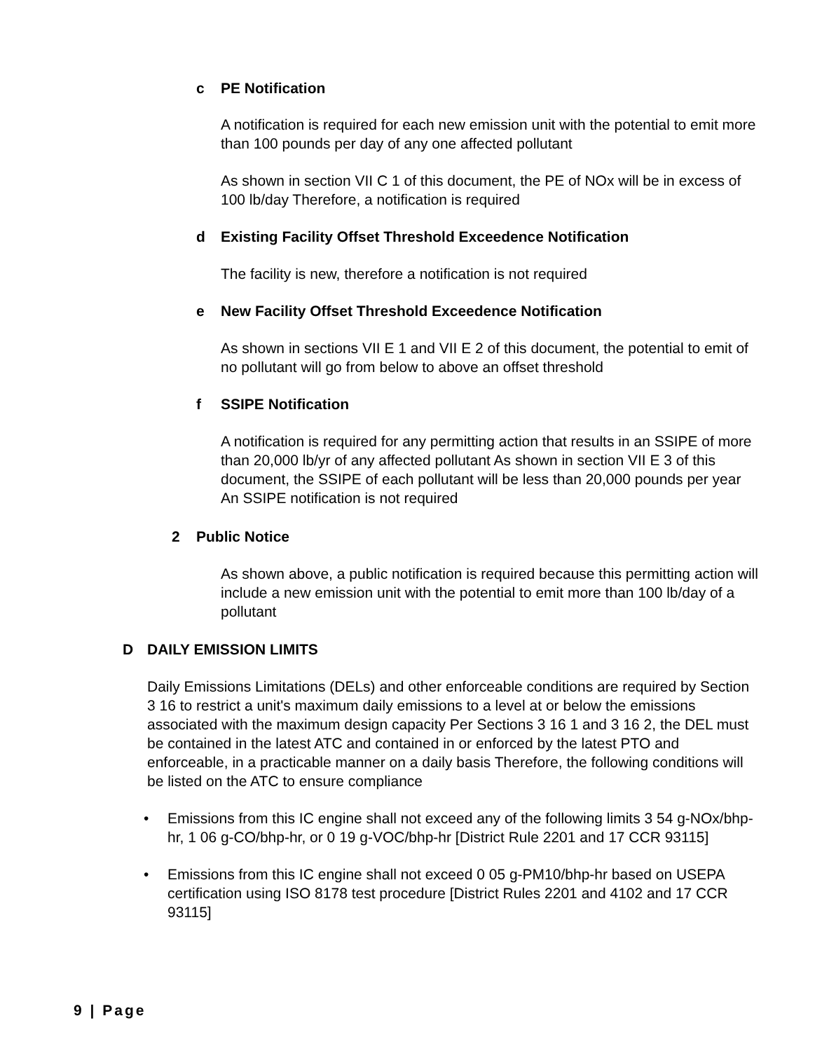c PE Notification
A notification is required for each new emission unit with the potential to emit more than 100 pounds per day of any one affected pollutant
As shown in section VII C 1 of this document, the PE of NOx will be in excess of 100 lb/day Therefore, a notification is required
d Existing Facility Offset Threshold Exceedence Notification
The facility is new, therefore a notification is not required
e New Facility Offset Threshold Exceedence Notification
As shown in sections VII E 1 and VII E 2 of this document, the potential to emit of no pollutant will go from below to above an offset threshold
f SSIPE Notification
A notification is required for any permitting action that results in an SSIPE of more than 20,000 lb/yr of any affected pollutant As shown in section VII E 3 of this document, the SSIPE of each pollutant will be less than 20,000 pounds per year An SSIPE notification is not required
2 Public Notice
As shown above, a public notification is required because this permitting action will include a new emission unit with the potential to emit more than 100 lb/day of a pollutant
D DAILY EMISSION LIMITS
Daily Emissions Limitations (DELs) and other enforceable conditions are required by Section 3 16 to restrict a unit's maximum daily emissions to a level at or below the emissions associated with the maximum design capacity Per Sections 3 16 1 and 3 16 2, the DEL must be contained in the latest ATC and contained in or enforced by the latest PTO and enforceable, in a practicable manner on a daily basis Therefore, the following conditions will be listed on the ATC to ensure compliance
• Emissions from this IC engine shall not exceed any of the following limits 3 54 g-NOx/bhp-hr, 1 06 g-CO/bhp-hr, or 0 19 g-VOC/bhp-hr [District Rule 2201 and 17 CCR 93115]
• Emissions from this IC engine shall not exceed 0 05 g-PM10/bhp-hr based on USEPA certification using ISO 8178 test procedure [District Rules 2201 and 4102 and 17 CCR 93115]
9 | Page